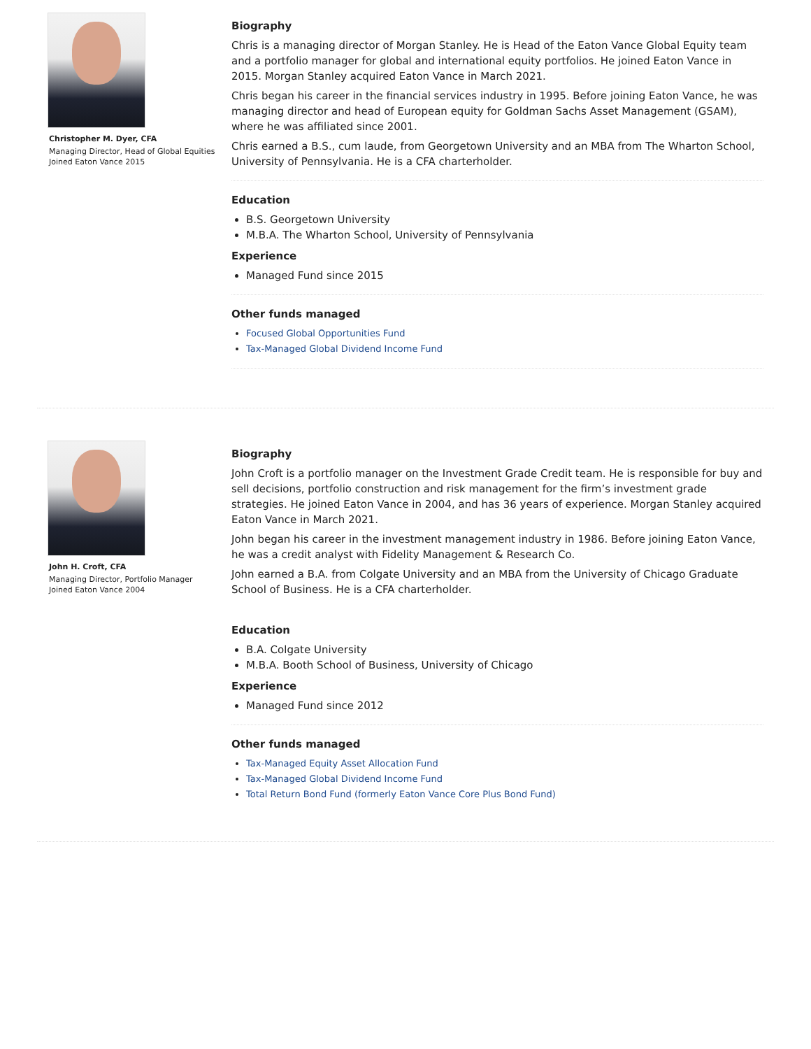Christopher M. Dyer, CFA
Managing Director, Head of Global Equities
Joined Eaton Vance 2015
Biography
Chris is a managing director of Morgan Stanley. He is Head of the Eaton Vance Global Equity team and a portfolio manager for global and international equity portfolios. He joined Eaton Vance in 2015. Morgan Stanley acquired Eaton Vance in March 2021.
Chris began his career in the financial services industry in 1995. Before joining Eaton Vance, he was managing director and head of European equity for Goldman Sachs Asset Management (GSAM), where he was affiliated since 2001.
Chris earned a B.S., cum laude, from Georgetown University and an MBA from The Wharton School, University of Pennsylvania. He is a CFA charterholder.
Education
B.S. Georgetown University
M.B.A. The Wharton School, University of Pennsylvania
Experience
Managed Fund since 2015
Other funds managed
Focused Global Opportunities Fund
Tax-Managed Global Dividend Income Fund
John H. Croft, CFA
Managing Director, Portfolio Manager
Joined Eaton Vance 2004
Biography
John Croft is a portfolio manager on the Investment Grade Credit team. He is responsible for buy and sell decisions, portfolio construction and risk management for the firm’s investment grade strategies. He joined Eaton Vance in 2004, and has 36 years of experience. Morgan Stanley acquired Eaton Vance in March 2021.
John began his career in the investment management industry in 1986. Before joining Eaton Vance, he was a credit analyst with Fidelity Management & Research Co.
John earned a B.A. from Colgate University and an MBA from the University of Chicago Graduate School of Business. He is a CFA charterholder.
Education
B.A. Colgate University
M.B.A. Booth School of Business, University of Chicago
Experience
Managed Fund since 2012
Other funds managed
Tax-Managed Equity Asset Allocation Fund
Tax-Managed Global Dividend Income Fund
Total Return Bond Fund (formerly Eaton Vance Core Plus Bond Fund)